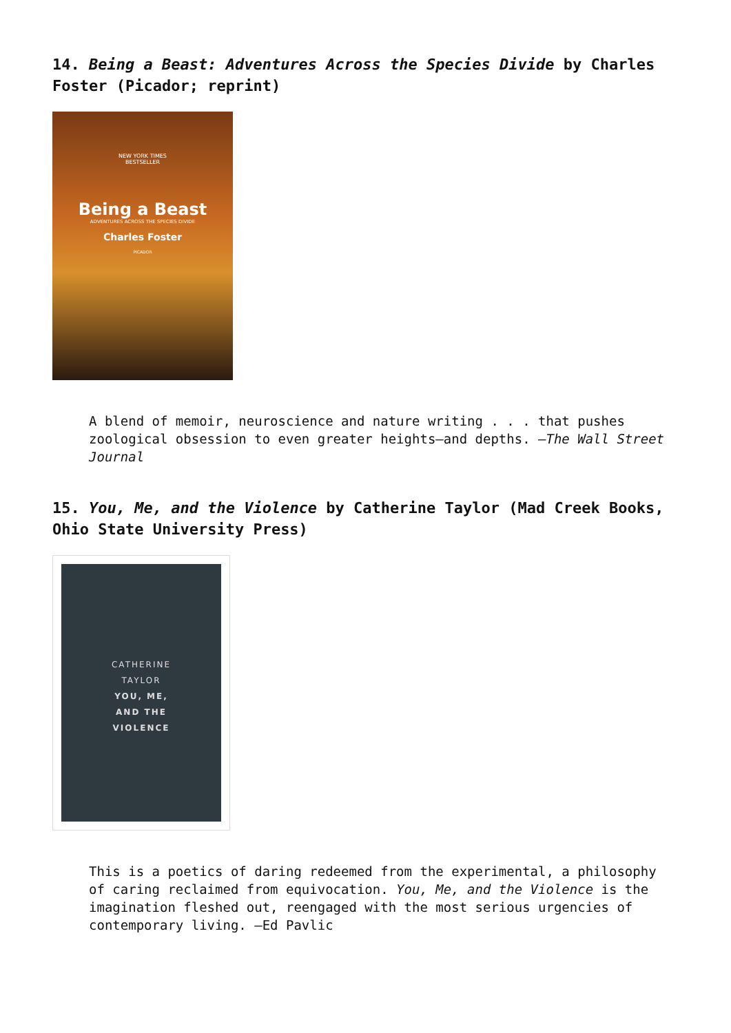14. Being a Beast: Adventures Across the Species Divide by Charles Foster (Picador; reprint)
NEW YORK TIMES
BESTSELLER
Being a Beast
ADVENTURES ACROSS THE SPECIES DIVIDE
Charles Foster
PICADOR
A blend of memoir, neuroscience and nature writing . . . that pushes zoological obsession to even greater heights—and depths. —The Wall Street Journal
15. You, Me, and the Violence by Catherine Taylor (Mad Creek Books, Ohio State University Press)
CATHERINE
TAYLOR
YOU, ME,
AND THE
VIOLENCE
This is a poetics of daring redeemed from the experimental, a philosophy of caring reclaimed from equivocation. You, Me, and the Violence is the imagination fleshed out, reengaged with the most serious urgencies of contemporary living. —Ed Pavlic